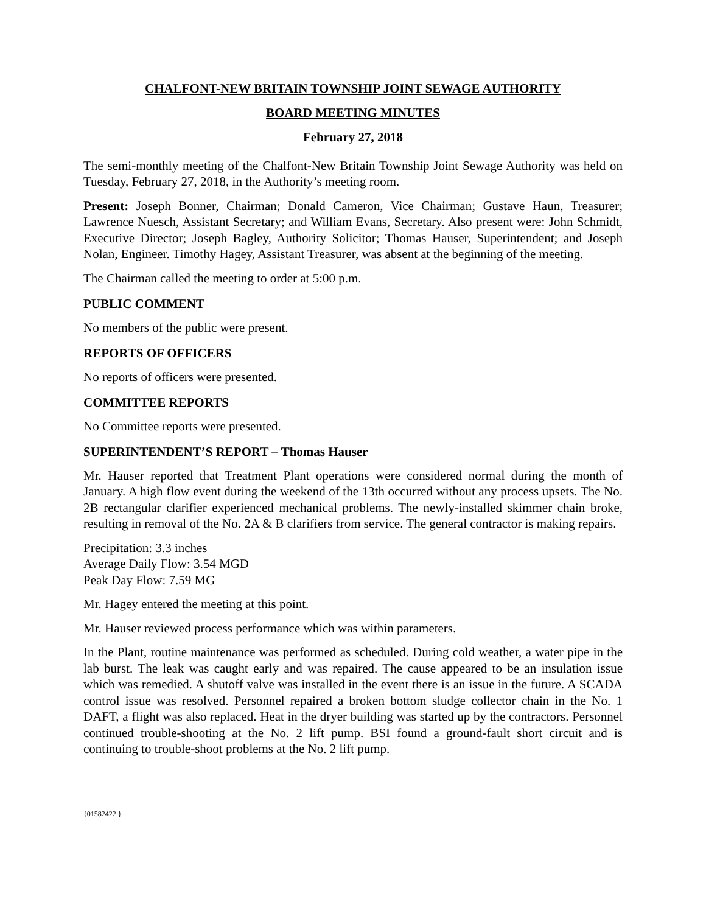CHALFONT-NEW BRITAIN TOWNSHIP JOINT SEWAGE AUTHORITY
BOARD MEETING MINUTES
February 27, 2018
The semi-monthly meeting of the Chalfont-New Britain Township Joint Sewage Authority was held on Tuesday, February 27, 2018, in the Authority’s meeting room.
Present: Joseph Bonner, Chairman; Donald Cameron, Vice Chairman; Gustave Haun, Treasurer; Lawrence Nuesch, Assistant Secretary; and William Evans, Secretary. Also present were: John Schmidt, Executive Director; Joseph Bagley, Authority Solicitor; Thomas Hauser, Superintendent; and Joseph Nolan, Engineer. Timothy Hagey, Assistant Treasurer, was absent at the beginning of the meeting.
The Chairman called the meeting to order at 5:00 p.m.
PUBLIC COMMENT
No members of the public were present.
REPORTS OF OFFICERS
No reports of officers were presented.
COMMITTEE REPORTS
No Committee reports were presented.
SUPERINTENDENT’S REPORT – Thomas Hauser
Mr. Hauser reported that Treatment Plant operations were considered normal during the month of January. A high flow event during the weekend of the 13th occurred without any process upsets. The No. 2B rectangular clarifier experienced mechanical problems. The newly-installed skimmer chain broke, resulting in removal of the No. 2A & B clarifiers from service. The general contractor is making repairs.
Precipitation: 3.3 inches
Average Daily Flow: 3.54 MGD
Peak Day Flow: 7.59 MG
Mr. Hagey entered the meeting at this point.
Mr. Hauser reviewed process performance which was within parameters.
In the Plant, routine maintenance was performed as scheduled. During cold weather, a water pipe in the lab burst. The leak was caught early and was repaired. The cause appeared to be an insulation issue which was remedied. A shutoff valve was installed in the event there is an issue in the future. A SCADA control issue was resolved. Personnel repaired a broken bottom sludge collector chain in the No. 1 DAFT, a flight was also replaced. Heat in the dryer building was started up by the contractors. Personnel continued trouble-shooting at the No. 2 lift pump. BSI found a ground-fault short circuit and is continuing to trouble-shoot problems at the No. 2 lift pump.
{01582422 }